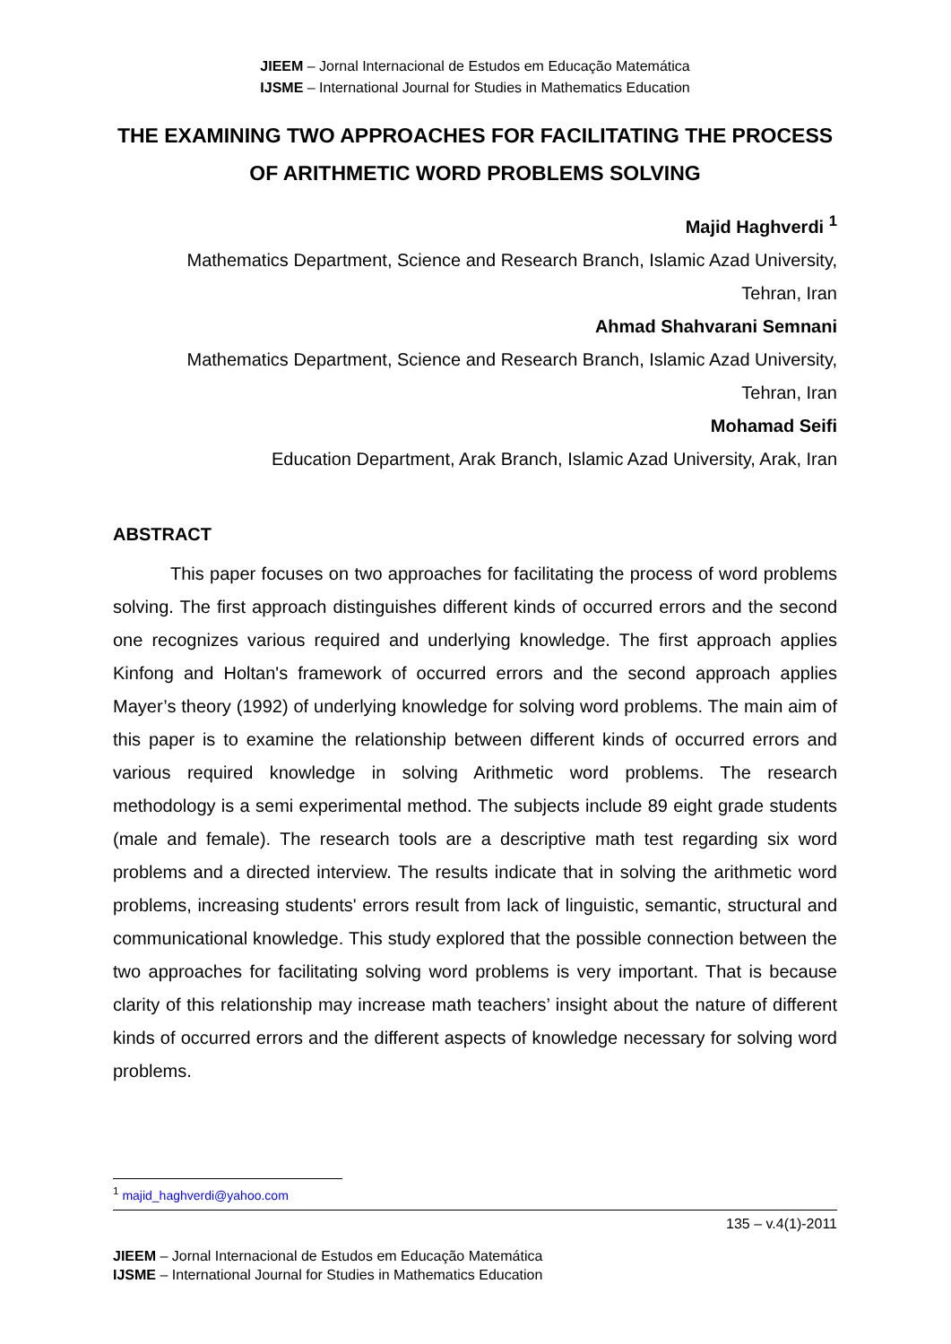JIEEM – Jornal Internacional de Estudos em Educação Matemática
IJSME – International Journal for Studies in Mathematics Education
THE EXAMINING TWO APPROACHES FOR FACILITATING THE PROCESS OF ARITHMETIC WORD PROBLEMS SOLVING
Majid Haghverdi <sup>1</sup>
Mathematics Department, Science and Research Branch, Islamic Azad University,
Tehran, Iran
Ahmad Shahvarani Semnani
Mathematics Department, Science and Research Branch, Islamic Azad University,
Tehran, Iran
Mohamad Seifi
Education Department, Arak Branch, Islamic Azad University, Arak, Iran
ABSTRACT
This paper focuses on two approaches for facilitating the process of word problems solving. The first approach distinguishes different kinds of occurred errors and the second one recognizes various required and underlying knowledge. The first approach applies Kinfong and Holtan's framework of occurred errors and the second approach applies Mayer’s theory (1992) of underlying knowledge for solving word problems. The main aim of this paper is to examine the relationship between different kinds of occurred errors and various required knowledge in solving Arithmetic word problems. The research methodology is a semi experimental method. The subjects include 89 eight grade students (male and female). The research tools are a descriptive math test regarding six word problems and a directed interview. The results indicate that in solving the arithmetic word problems, increasing students' errors result from lack of linguistic, semantic, structural and communicational knowledge. This study explored that the possible connection between the two approaches for facilitating solving word problems is very important. That is because clarity of this relationship may increase math teachers’ insight about the nature of different kinds of occurred errors and the different aspects of knowledge necessary for solving word problems.
<sup>1</sup> majid_haghverdi@yahoo.com
135 – v.4(1)-2011
JIEEM – Jornal Internacional de Estudos em Educação Matemática
IJSME – International Journal for Studies in Mathematics Education